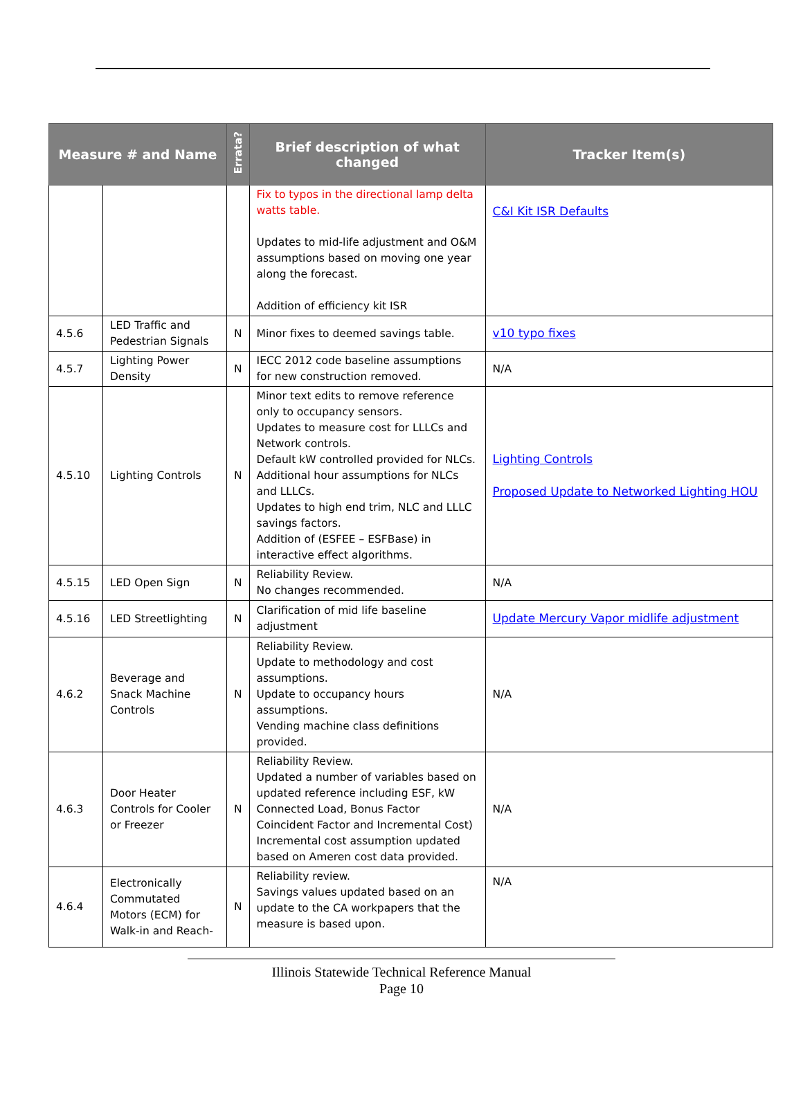| Measure # and Name | | Errata? | Brief description of what changed | Tracker Item(s) |
| --- | --- | --- | --- | --- |
| | | | Fix to typos in the directional lamp delta watts table. Updates to mid-life adjustment and O&M assumptions based on moving one year along the forecast. Addition of efficiency kit ISR | C&I Kit ISR Defaults |
| 4.5.6 | LED Traffic and Pedestrian Signals | N | Minor fixes to deemed savings table. | v10 typo fixes |
| 4.5.7 | Lighting Power Density | N | IECC 2012 code baseline assumptions for new construction removed. | N/A |
| 4.5.10 | Lighting Controls | N | Minor text edits to remove reference only to occupancy sensors. Updates to measure cost for LLLCs and Network controls. Default kW controlled provided for NLCs. Additional hour assumptions for NLCs and LLLCs. Updates to high end trim, NLC and LLLC savings factors. Addition of (ESFEE – ESFBase) in interactive effect algorithms. | Lighting Controls Proposed Update to Networked Lighting HOU |
| 4.5.15 | LED Open Sign | N | Reliability Review. No changes recommended. | N/A |
| 4.5.16 | LED Streetlighting | N | Clarification of mid life baseline adjustment | Update Mercury Vapor midlife adjustment |
| 4.6.2 | Beverage and Snack Machine Controls | N | Reliability Review. Update to methodology and cost assumptions. Update to occupancy hours assumptions. Vending machine class definitions provided. | N/A |
| 4.6.3 | Door Heater Controls for Cooler or Freezer | N | Reliability Review. Updated a number of variables based on updated reference including ESF, kW Connected Load, Bonus Factor Coincident Factor and Incremental Cost) Incremental cost assumption updated based on Ameren cost data provided. | N/A |
| 4.6.4 | Electronically Commutated Motors (ECM) for Walk-in and Reach- | N | Reliability review. Savings values updated based on an update to the CA workpapers that the measure is based upon. | N/A |
Illinois Statewide Technical Reference Manual
Page 10